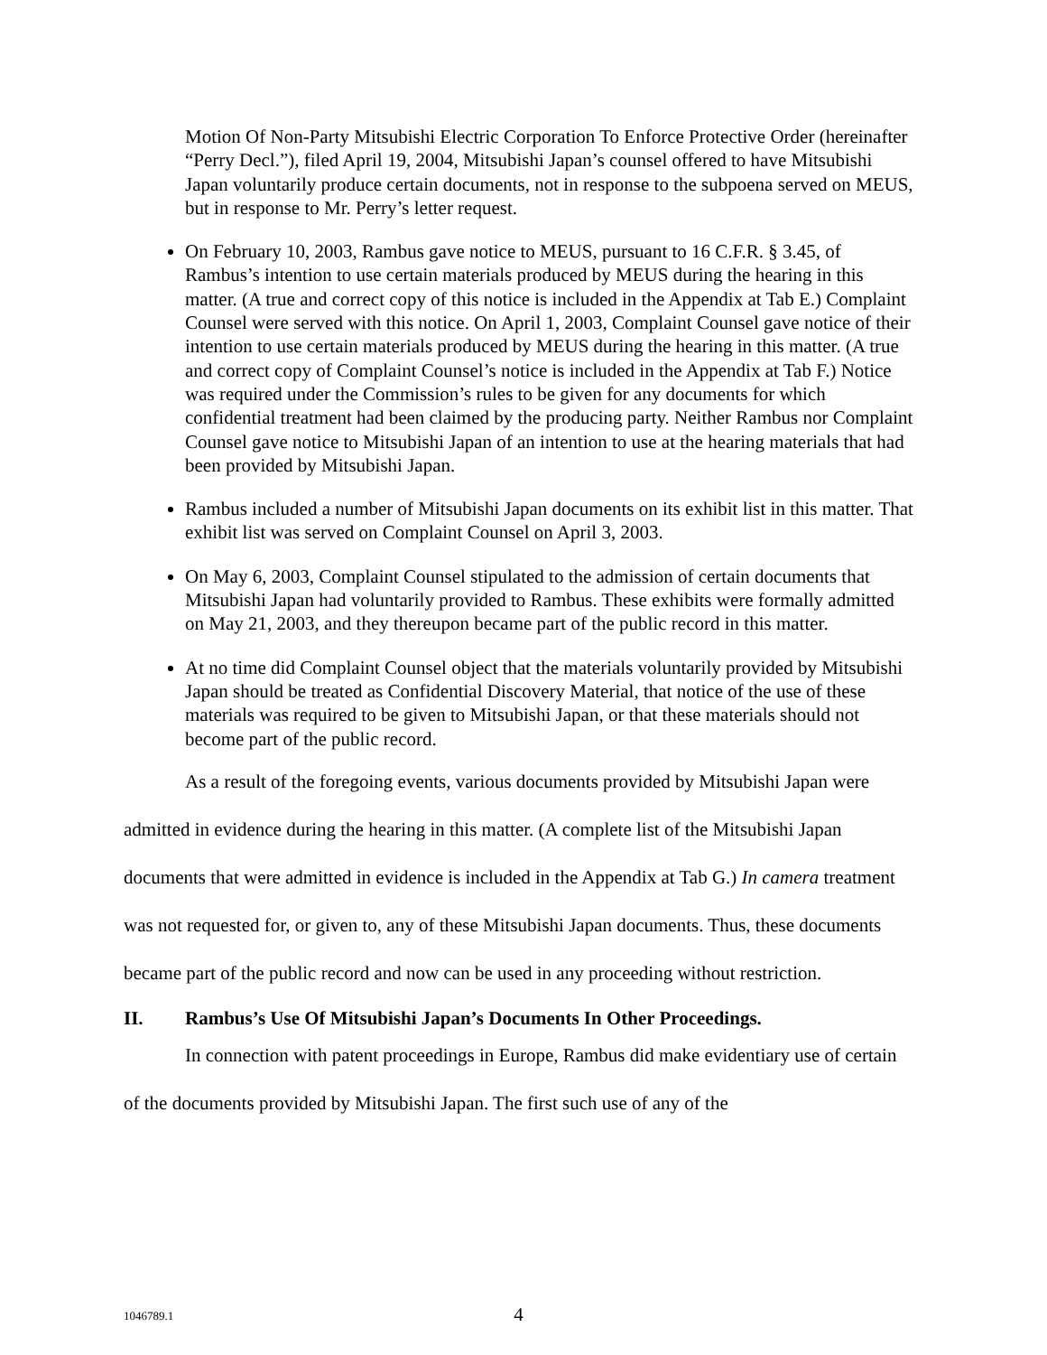Motion Of Non-Party Mitsubishi Electric Corporation To Enforce Protective Order (hereinafter “Perry Decl.”), filed April 19, 2004, Mitsubishi Japan’s counsel offered to have Mitsubishi Japan voluntarily produce certain documents, not in response to the subpoena served on MEUS, but in response to Mr. Perry’s letter request.
On February 10, 2003, Rambus gave notice to MEUS, pursuant to 16 C.F.R. § 3.45, of Rambus’s intention to use certain materials produced by MEUS during the hearing in this matter. (A true and correct copy of this notice is included in the Appendix at Tab E.) Complaint Counsel were served with this notice. On April 1, 2003, Complaint Counsel gave notice of their intention to use certain materials produced by MEUS during the hearing in this matter. (A true and correct copy of Complaint Counsel’s notice is included in the Appendix at Tab F.) Notice was required under the Commission’s rules to be given for any documents for which confidential treatment had been claimed by the producing party. Neither Rambus nor Complaint Counsel gave notice to Mitsubishi Japan of an intention to use at the hearing materials that had been provided by Mitsubishi Japan.
Rambus included a number of Mitsubishi Japan documents on its exhibit list in this matter. That exhibit list was served on Complaint Counsel on April 3, 2003.
On May 6, 2003, Complaint Counsel stipulated to the admission of certain documents that Mitsubishi Japan had voluntarily provided to Rambus. These exhibits were formally admitted on May 21, 2003, and they thereupon became part of the public record in this matter.
At no time did Complaint Counsel object that the materials voluntarily provided by Mitsubishi Japan should be treated as Confidential Discovery Material, that notice of the use of these materials was required to be given to Mitsubishi Japan, or that these materials should not become part of the public record.
As a result of the foregoing events, various documents provided by Mitsubishi Japan were admitted in evidence during the hearing in this matter. (A complete list of the Mitsubishi Japan documents that were admitted in evidence is included in the Appendix at Tab G.) In camera treatment was not requested for, or given to, any of these Mitsubishi Japan documents. Thus, these documents became part of the public record and now can be used in any proceeding without restriction.
II. Rambus’s Use Of Mitsubishi Japan’s Documents In Other Proceedings.
In connection with patent proceedings in Europe, Rambus did make evidentiary use of certain of the documents provided by Mitsubishi Japan. The first such use of any of the
1046789.1
4